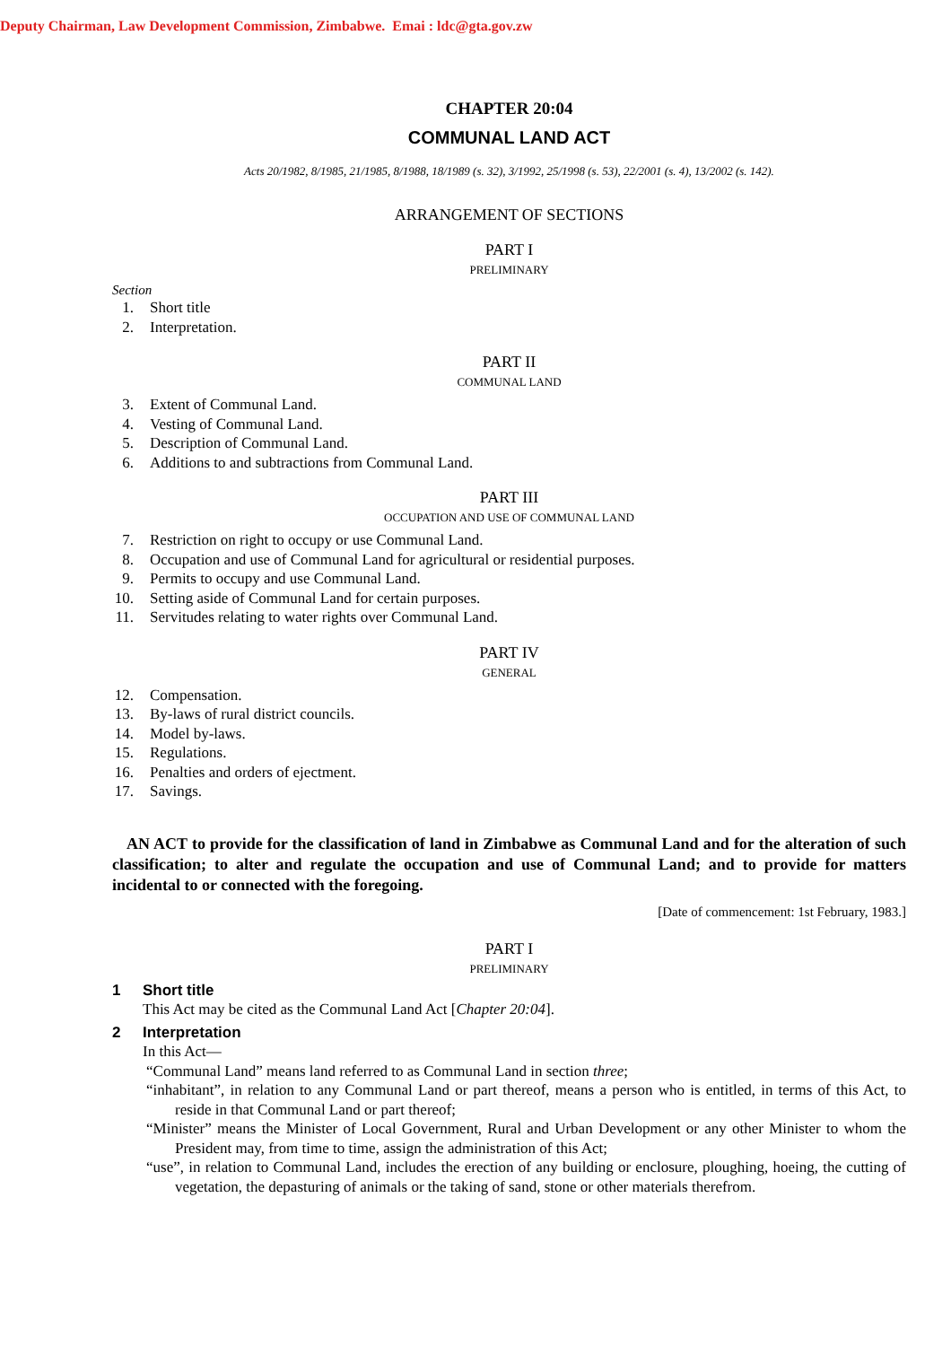Deputy Chairman, Law Development Commission, Zimbabwe. Emai : ldc@gta.gov.zw
CHAPTER 20:04
COMMUNAL LAND ACT
Acts 20/1982, 8/1985, 21/1985, 8/1988, 18/1989 (s. 32), 3/1992, 25/1998 (s. 53), 22/2001 (s. 4), 13/2002 (s. 142).
ARRANGEMENT OF SECTIONS
PART I
PRELIMINARY
Section
1. Short title
2. Interpretation.
PART II
COMMUNAL LAND
3. Extent of Communal Land.
4. Vesting of Communal Land.
5. Description of Communal Land.
6. Additions to and subtractions from Communal Land.
PART III
OCCUPATION AND USE OF COMMUNAL LAND
7. Restriction on right to occupy or use Communal Land.
8. Occupation and use of Communal Land for agricultural or residential purposes.
9. Permits to occupy and use Communal Land.
10. Setting aside of Communal Land for certain purposes.
11. Servitudes relating to water rights over Communal Land.
PART IV
GENERAL
12. Compensation.
13. By-laws of rural district councils.
14. Model by-laws.
15. Regulations.
16. Penalties and orders of ejectment.
17. Savings.
AN ACT to provide for the classification of land in Zimbabwe as Communal Land and for the alteration of such classification; to alter and regulate the occupation and use of Communal Land; and to provide for matters incidental to or connected with the foregoing.
[Date of commencement: 1st February, 1983.]
PART I
PRELIMINARY
1 Short title
This Act may be cited as the Communal Land Act [Chapter 20:04].
2 Interpretation
In this Act—
“Communal Land” means land referred to as Communal Land in section three;
“inhabitant”, in relation to any Communal Land or part thereof, means a person who is entitled, in terms of this Act, to reside in that Communal Land or part thereof;
“Minister” means the Minister of Local Government, Rural and Urban Development or any other Minister to whom the President may, from time to time, assign the administration of this Act;
“use”, in relation to Communal Land, includes the erection of any building or enclosure, ploughing, hoeing, the cutting of vegetation, the depasturing of animals or the taking of sand, stone or other materials therefrom.